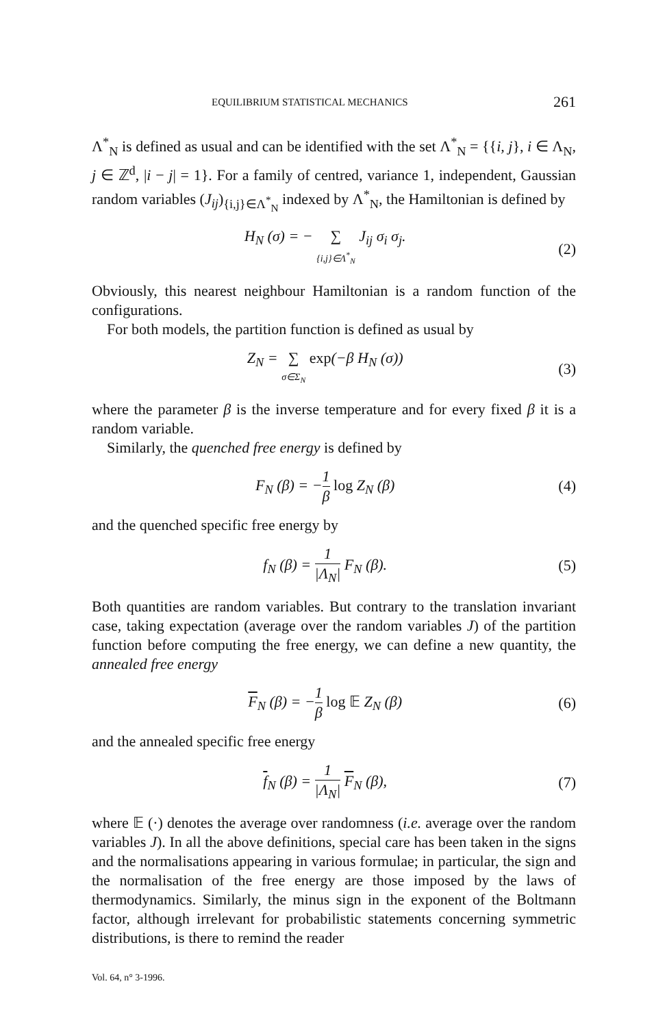EQUILIBRIUM STATISTICAL MECHANICS 261
Λ<sup>*</sup><sub>N</sub> is defined as usual and can be identified with the set Λ<sup>*</sup><sub>N</sub> = {{i, j}, i ∈ Λ<sub>N</sub>, j ∈ ℤ<sup>d</sup>, |i − j| = 1}. For a family of centred, variance 1, independent, Gaussian random variables (J<sub>ij</sub>)<sub>{i,j}∈Λ<sup>*</sup><sub>N</sub></sub> indexed by Λ<sup>*</sup><sub>N</sub>, the Hamiltonian is defined by
H<sub>N</sub> (σ) = − ∑ {i,j}∈Λ<sup>*</sup><sub>N</sub> J<sub>ij</sub> σ<sub>i</sub> σ<sub>j</sub>.
(2)
Obviously, this nearest neighbour Hamiltonian is a random function of the configurations.
For both models, the partition function is defined as usual by
Z<sub>N</sub> = ∑ σ∈Σ<sub>N</sub> exp(−β H<sub>N</sub> (σ)) (3)
where the parameter β is the inverse temperature and for every fixed β it is a random variable.
Similarly, the quenched free energy is defined by
F<sub>N</sub> (β) = −1 β log Z<sub>N</sub> (β) (4)
and the quenched specific free energy by
f<sub>N</sub> (β) = 1 |Λ<sub>N</sub>| F<sub>N</sub> (β). (5)
Both quantities are random variables. But contrary to the translation invariant case, taking expectation (average over the random variables J) of the partition function before computing the free energy, we can define a new quantity, the annealed free energy
F<sub>N</sub> (β) = −1 β log 𝔼 Z<sub>N</sub> (β) (6)
and the annealed specific free energy
f<sub>N</sub> (β) = 1 |Λ<sub>N</sub>| F<sub>N</sub> (β), (7)
where 𝔼 (·) denotes the average over randomness (i.e. average over the random variables J). In all the above definitions, special care has been taken in the signs and the normalisations appearing in various formulae; in particular, the sign and the normalisation of the free energy are those imposed by the laws of thermodynamics. Similarly, the minus sign in the exponent of the Boltmann factor, although irrelevant for probabilistic statements concerning symmetric distributions, is there to remind the reader
Vol. 64, n° 3-1996.